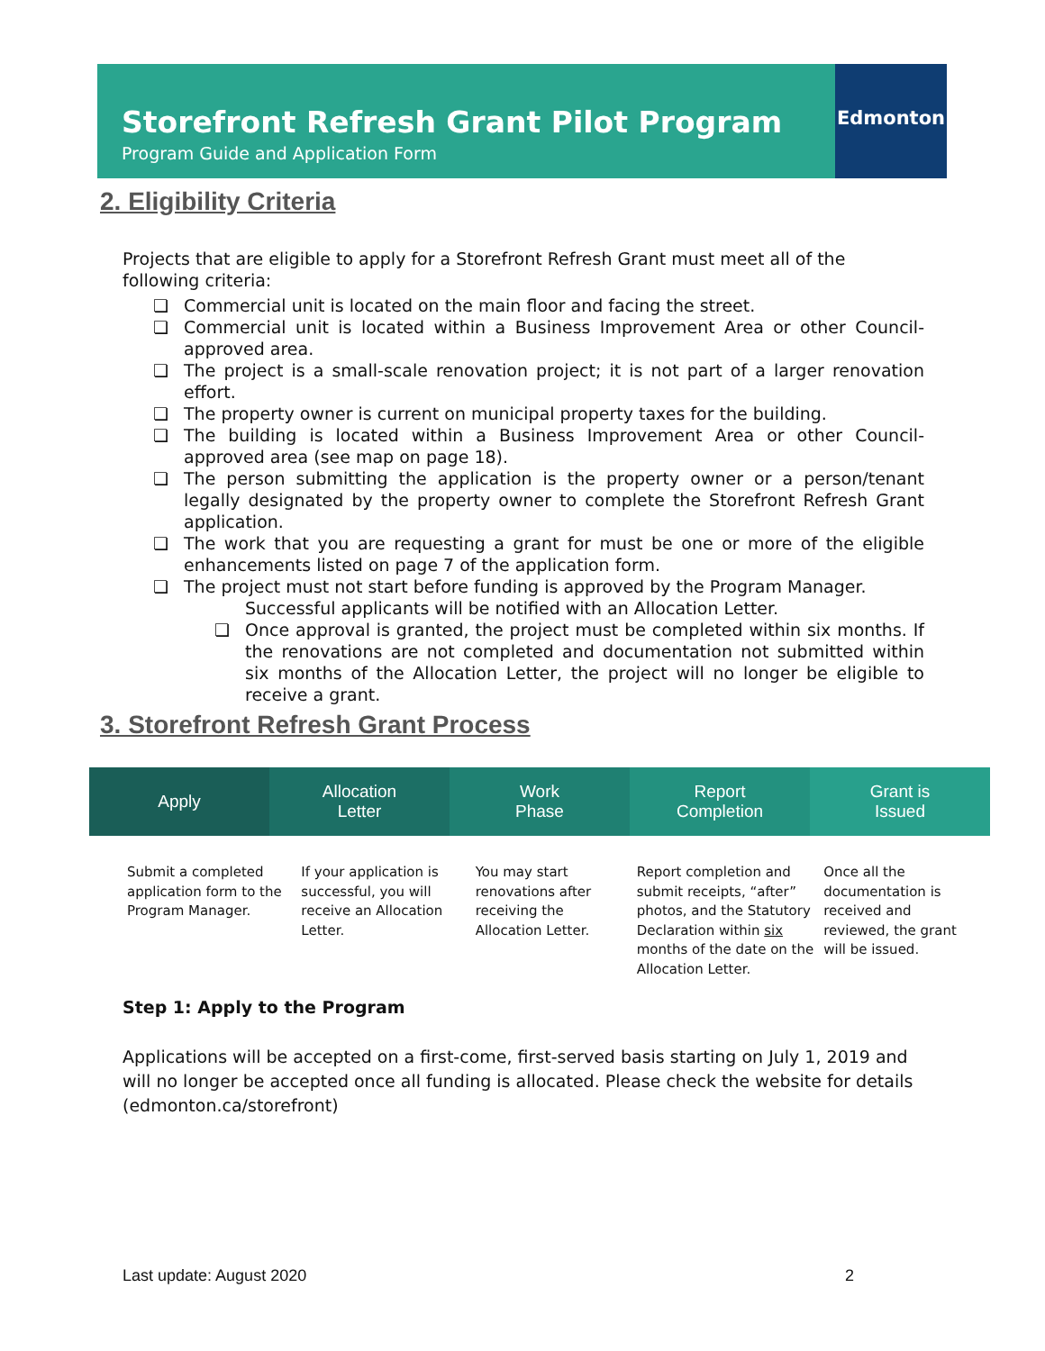Storefront Refresh Grant Pilot Program
Program Guide and Application Form
Edmonton
2. Eligibility Criteria
Projects that are eligible to apply for a Storefront Refresh Grant must meet all of the following criteria:
❏ Commercial unit is located on the main floor and facing the street.
❏ Commercial unit is located within a Business Improvement Area or other Council-approved area.
❏ The project is a small-scale renovation project; it is not part of a larger renovation effort.
❏ The property owner is current on municipal property taxes for the building.
❏ The building is located within a Business Improvement Area or other Council-approved area (see map on page 18).
❏ The person submitting the application is the property owner or a person/tenant legally designated by the property owner to complete the Storefront Refresh Grant application.
❏ The work that you are requesting a grant for must be one or more of the eligible enhancements listed on page 7 of the application form.
❏ The project must not start before funding is approved by the Program Manager.
Successful applicants will be notified with an Allocation Letter.
❏ Once approval is granted, the project must be completed within six months. If the renovations are not completed and documentation not submitted within six months of the Allocation Letter, the project will no longer be eligible to receive a grant.
3. Storefront Refresh Grant Process
Apply Allocation
Letter
Work
Phase
Report
Completion
Grant is
Issued
Submit a completed application form to the Program Manager.
If your application is successful, you will receive an Allocation Letter.
You may start renovations after receiving the Allocation Letter.
Report completion and submit receipts, “after” photos, and the Statutory Declaration within six months of the date on the Allocation Letter.
Once all the documentation is received and reviewed, the grant will be issued.
Step 1: Apply to the Program
Applications will be accepted on a first-come, first-served basis starting on July 1, 2019 and will no longer be accepted once all funding is allocated. Please check the website for details (edmonton.ca/storefront)
Last update: August 2020 2